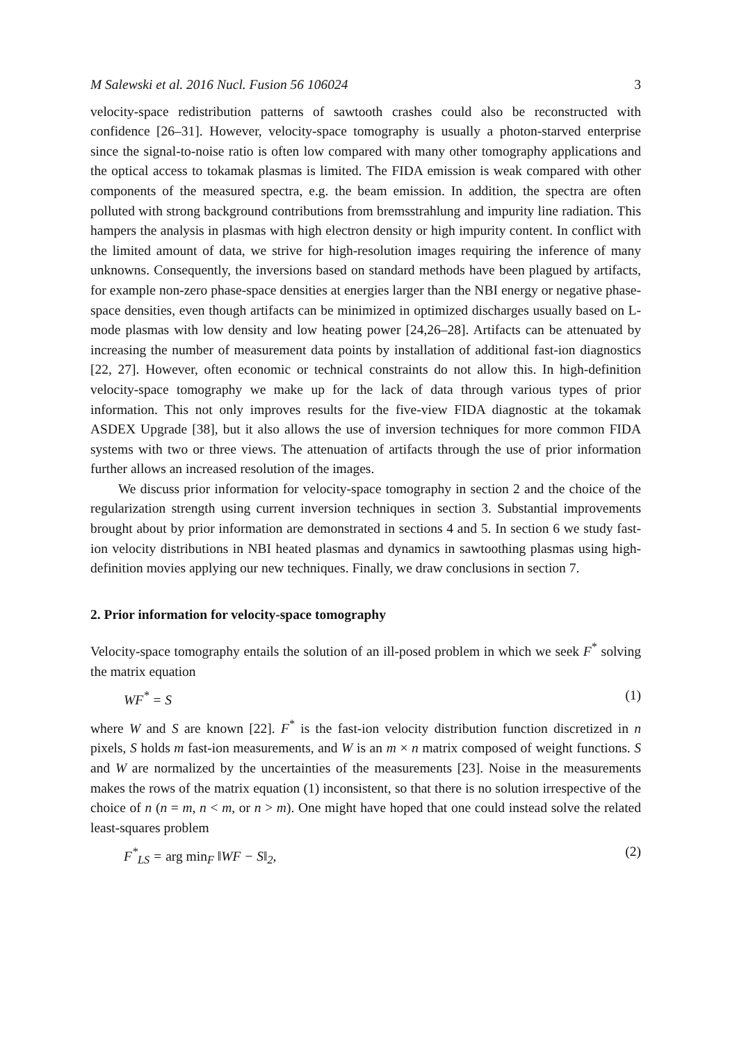M Salewski et al. 2016 Nucl. Fusion 56 106024 3
velocity-space redistribution patterns of sawtooth crashes could also be reconstructed with confidence [26–31]. However, velocity-space tomography is usually a photon-starved enterprise since the signal-to-noise ratio is often low compared with many other tomography applications and the optical access to tokamak plasmas is limited. The FIDA emission is weak compared with other components of the measured spectra, e.g. the beam emission. In addition, the spectra are often polluted with strong background contributions from bremsstrahlung and impurity line radiation. This hampers the analysis in plasmas with high electron density or high impurity content. In conflict with the limited amount of data, we strive for high-resolution images requiring the inference of many unknowns. Consequently, the inversions based on standard methods have been plagued by artifacts, for example non-zero phase-space densities at energies larger than the NBI energy or negative phase-space densities, even though artifacts can be minimized in optimized discharges usually based on L-mode plasmas with low density and low heating power [24,26–28]. Artifacts can be attenuated by increasing the number of measurement data points by installation of additional fast-ion diagnostics [22, 27]. However, often economic or technical constraints do not allow this. In high-definition velocity-space tomography we make up for the lack of data through various types of prior information. This not only improves results for the five-view FIDA diagnostic at the tokamak ASDEX Upgrade [38], but it also allows the use of inversion techniques for more common FIDA systems with two or three views. The attenuation of artifacts through the use of prior information further allows an increased resolution of the images.
We discuss prior information for velocity-space tomography in section 2 and the choice of the regularization strength using current inversion techniques in section 3. Substantial improvements brought about by prior information are demonstrated in sections 4 and 5. In section 6 we study fast-ion velocity distributions in NBI heated plasmas and dynamics in sawtoothing plasmas using high-definition movies applying our new techniques. Finally, we draw conclusions in section 7.
2. Prior information for velocity-space tomography
Velocity-space tomography entails the solution of an ill-posed problem in which we seek F<sup>*</sup> solving the matrix equation
WF<sup>*</sup> = S (1)
where W and S are known [22]. F<sup>*</sup> is the fast-ion velocity distribution function discretized in n pixels, S holds m fast-ion measurements, and W is an m × n matrix composed of weight functions. S and W are normalized by the uncertainties of the measurements [23]. Noise in the measurements makes the rows of the matrix equation (1) inconsistent, so that there is no solution irrespective of the choice of n (n = m, n < m, or n > m). One might have hoped that one could instead solve the related least-squares problem
F<sup>*</sup><sub>LS</sub> = arg min<sub>F</sub> ‖WF − S‖<sub>2</sub>, (2)